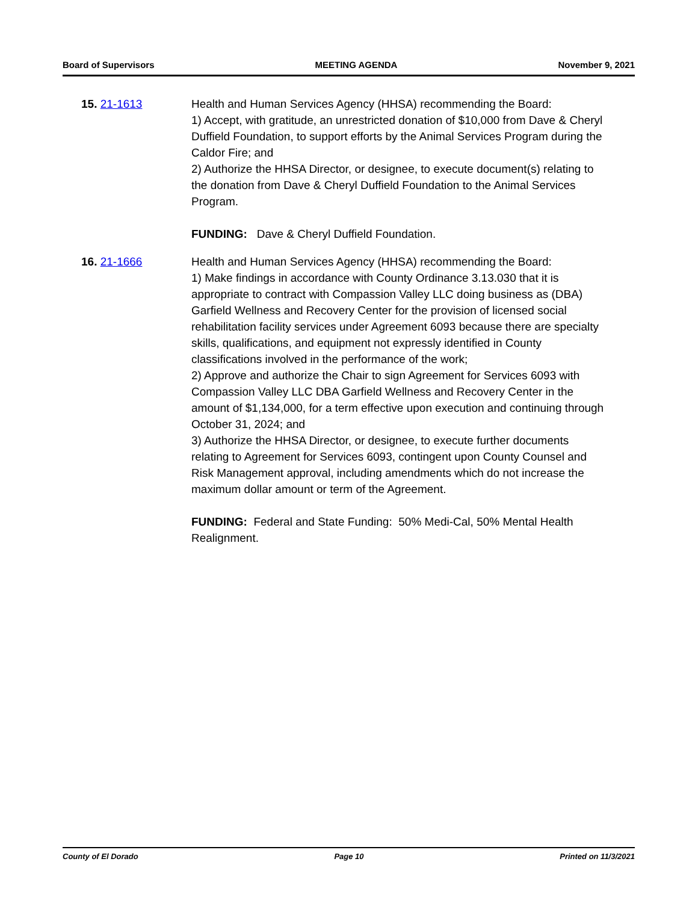Board of Supervisors MEETING AGENDA November 9, 2021
15. 21-1613 Health and Human Services Agency (HHSA) recommending the Board:
1) Accept, with gratitude, an unrestricted donation of $10,000 from Dave & Cheryl Duffield Foundation, to support efforts by the Animal Services Program during the Caldor Fire; and
2) Authorize the HHSA Director, or designee, to execute document(s) relating to the donation from Dave & Cheryl Duffield Foundation to the Animal Services Program.
FUNDING: Dave & Cheryl Duffield Foundation.
16. 21-1666 Health and Human Services Agency (HHSA) recommending the Board:
1) Make findings in accordance with County Ordinance 3.13.030 that it is appropriate to contract with Compassion Valley LLC doing business as (DBA) Garfield Wellness and Recovery Center for the provision of licensed social rehabilitation facility services under Agreement 6093 because there are specialty skills, qualifications, and equipment not expressly identified in County classifications involved in the performance of the work;
2) Approve and authorize the Chair to sign Agreement for Services 6093 with Compassion Valley LLC DBA Garfield Wellness and Recovery Center in the amount of $1,134,000, for a term effective upon execution and continuing through October 31, 2024; and
3) Authorize the HHSA Director, or designee, to execute further documents relating to Agreement for Services 6093, contingent upon County Counsel and Risk Management approval, including amendments which do not increase the maximum dollar amount or term of the Agreement.
FUNDING: Federal and State Funding: 50% Medi-Cal, 50% Mental Health Realignment.
County of El Dorado Page 10 Printed on 11/3/2021